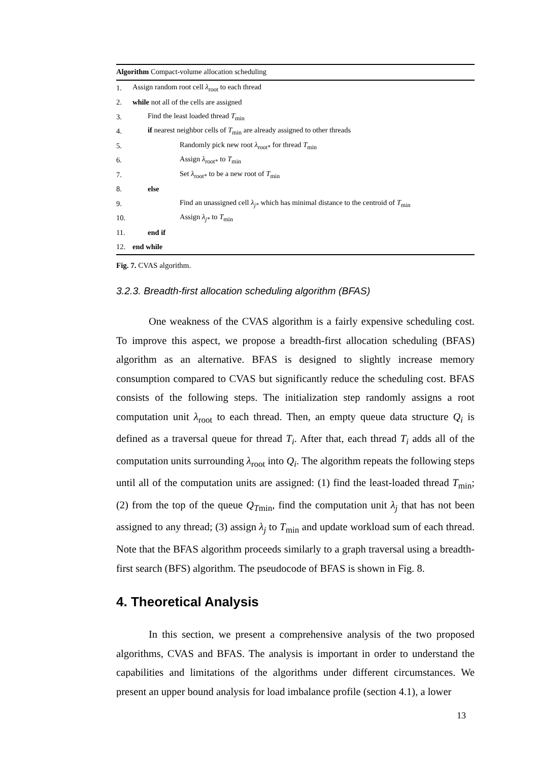Algorithm Compact-volume allocation scheduling
1. Assign random root cell λ<sub>root</sub> to each thread
2. while not all of the cells are assigned
3. Find the least loaded thread T<sub>min</sub>
4. if nearest neighbor cells of T<sub>min</sub> are already assigned to other threads
5. Randomly pick new root λ<sub>root*</sub> for thread T<sub>min</sub>
6. Assign λ<sub>root*</sub> to T<sub>min</sub>
7. Set λ<sub>root*</sub> to be a new root of T<sub>min</sub>
8. else
9. Find an unassigned cell λ<sub>j*</sub> which has minimal distance to the centroid of T<sub>min</sub>
10. Assign λ<sub>j*</sub> to T<sub>min</sub>
11. end if
12. end while
Fig. 7. CVAS algorithm.
3.2.3. Breadth-first allocation scheduling algorithm (BFAS)
One weakness of the CVAS algorithm is a fairly expensive scheduling cost. To improve this aspect, we propose a breadth-first allocation scheduling (BFAS) algorithm as an alternative. BFAS is designed to slightly increase memory consumption compared to CVAS but significantly reduce the scheduling cost. BFAS consists of the following steps. The initialization step randomly assigns a root computation unit λ<sub>root</sub> to each thread. Then, an empty queue data structure Q<sub>i</sub> is defined as a traversal queue for thread T<sub>i</sub>. After that, each thread T<sub>i</sub> adds all of the computation units surrounding λ<sub>root</sub> into Q<sub>i</sub>. The algorithm repeats the following steps until all of the computation units are assigned: (1) find the least-loaded thread T<sub>min</sub>; (2) from the top of the queue Q<sub>T</sub><sub>min</sub>, find the computation unit λ<sub>j</sub> that has not been assigned to any thread; (3) assign λ<sub>j</sub> to T<sub>min</sub> and update workload sum of each thread. Note that the BFAS algorithm proceeds similarly to a graph traversal using a breadth-first search (BFS) algorithm. The pseudocode of BFAS is shown in Fig. 8.
4. Theoretical Analysis
In this section, we present a comprehensive analysis of the two proposed algorithms, CVAS and BFAS. The analysis is important in order to understand the capabilities and limitations of the algorithms under different circumstances. We present an upper bound analysis for load imbalance profile (section 4.1), a lower
13